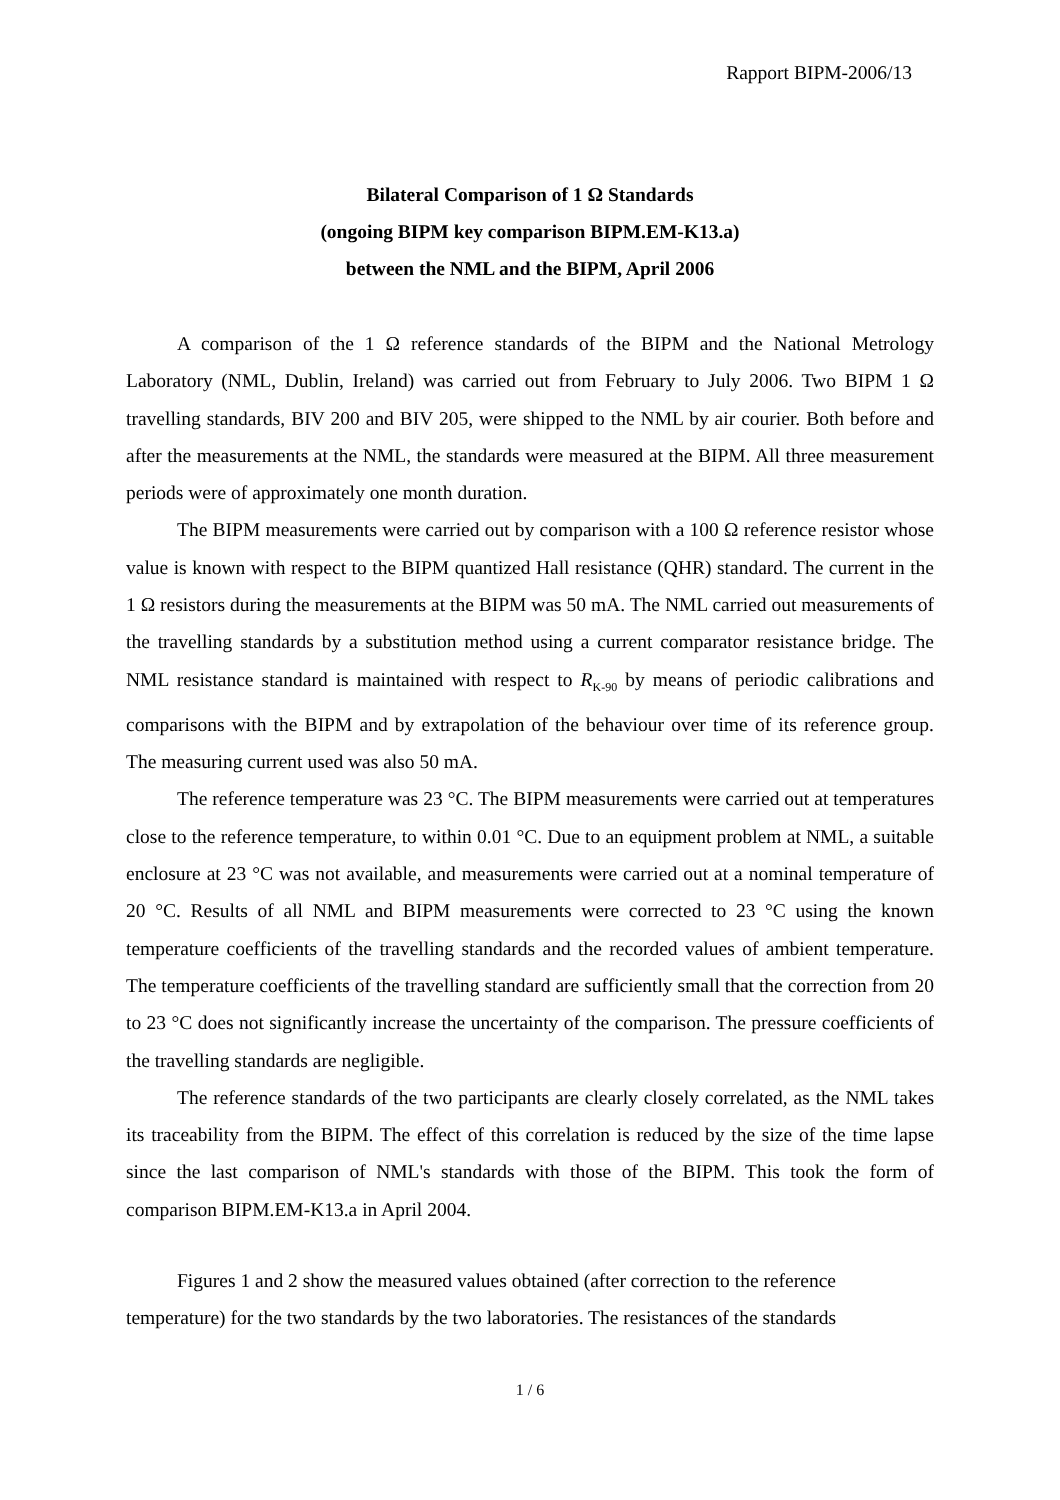Rapport BIPM-2006/13
Bilateral Comparison of 1 Ω Standards
(ongoing BIPM key comparison BIPM.EM-K13.a)
between the NML and the BIPM, April 2006
A comparison of the 1 Ω reference standards of the BIPM and the National Metrology Laboratory (NML, Dublin, Ireland) was carried out from February to July 2006. Two BIPM 1 Ω travelling standards, BIV 200 and BIV 205, were shipped to the NML by air courier. Both before and after the measurements at the NML, the standards were measured at the BIPM. All three measurement periods were of approximately one month duration.
The BIPM measurements were carried out by comparison with a 100 Ω reference resistor whose value is known with respect to the BIPM quantized Hall resistance (QHR) standard. The current in the 1 Ω resistors during the measurements at the BIPM was 50 mA. The NML carried out measurements of the travelling standards by a substitution method using a current comparator resistance bridge. The NML resistance standard is maintained with respect to R<sub>K-90</sub> by means of periodic calibrations and comparisons with the BIPM and by extrapolation of the behaviour over time of its reference group. The measuring current used was also 50 mA.
The reference temperature was 23 °C. The BIPM measurements were carried out at temperatures close to the reference temperature, to within 0.01 °C. Due to an equipment problem at NML, a suitable enclosure at 23 °C was not available, and measurements were carried out at a nominal temperature of 20 °C. Results of all NML and BIPM measurements were corrected to 23 °C using the known temperature coefficients of the travelling standards and the recorded values of ambient temperature. The temperature coefficients of the travelling standard are sufficiently small that the correction from 20 to 23 °C does not significantly increase the uncertainty of the comparison. The pressure coefficients of the travelling standards are negligible.
The reference standards of the two participants are clearly closely correlated, as the NML takes its traceability from the BIPM. The effect of this correlation is reduced by the size of the time lapse since the last comparison of NML's standards with those of the BIPM. This took the form of comparison BIPM.EM-K13.a in April 2004.
Figures 1 and 2 show the measured values obtained (after correction to the reference temperature) for the two standards by the two laboratories. The resistances of the standards
1 / 6